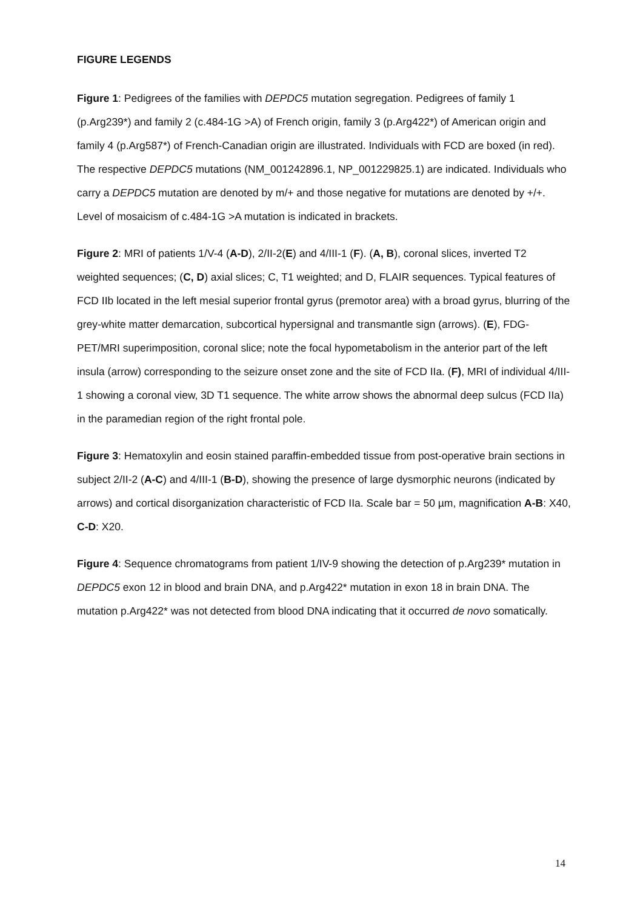FIGURE LEGENDS
Figure 1: Pedigrees of the families with DEPDC5 mutation segregation. Pedigrees of family 1 (p.Arg239*) and family 2 (c.484-1G >A) of French origin, family 3 (p.Arg422*) of American origin and family 4 (p.Arg587*) of French-Canadian origin are illustrated. Individuals with FCD are boxed (in red). The respective DEPDC5 mutations (NM_001242896.1, NP_001229825.1) are indicated. Individuals who carry a DEPDC5 mutation are denoted by m/+ and those negative for mutations are denoted by +/+. Level of mosaicism of c.484-1G >A mutation is indicated in brackets.
Figure 2: MRI of patients 1/V-4 (A-D), 2/II-2(E) and 4/III-1 (F). (A, B), coronal slices, inverted T2 weighted sequences; (C, D) axial slices; C, T1 weighted; and D, FLAIR sequences. Typical features of FCD IIb located in the left mesial superior frontal gyrus (premotor area) with a broad gyrus, blurring of the grey-white matter demarcation, subcortical hypersignal and transmantle sign (arrows). (E), FDG-PET/MRI superimposition, coronal slice; note the focal hypometabolism in the anterior part of the left insula (arrow) corresponding to the seizure onset zone and the site of FCD IIa. (F), MRI of individual 4/III-1 showing a coronal view, 3D T1 sequence. The white arrow shows the abnormal deep sulcus (FCD IIa) in the paramedian region of the right frontal pole.
Figure 3: Hematoxylin and eosin stained paraffin-embedded tissue from post-operative brain sections in subject 2/II-2 (A-C) and 4/III-1 (B-D), showing the presence of large dysmorphic neurons (indicated by arrows) and cortical disorganization characteristic of FCD IIa. Scale bar = 50 µm, magnification A-B: X40, C-D: X20.
Figure 4: Sequence chromatograms from patient 1/IV-9 showing the detection of p.Arg239* mutation in DEPDC5 exon 12 in blood and brain DNA, and p.Arg422* mutation in exon 18 in brain DNA. The mutation p.Arg422* was not detected from blood DNA indicating that it occurred de novo somatically.
14